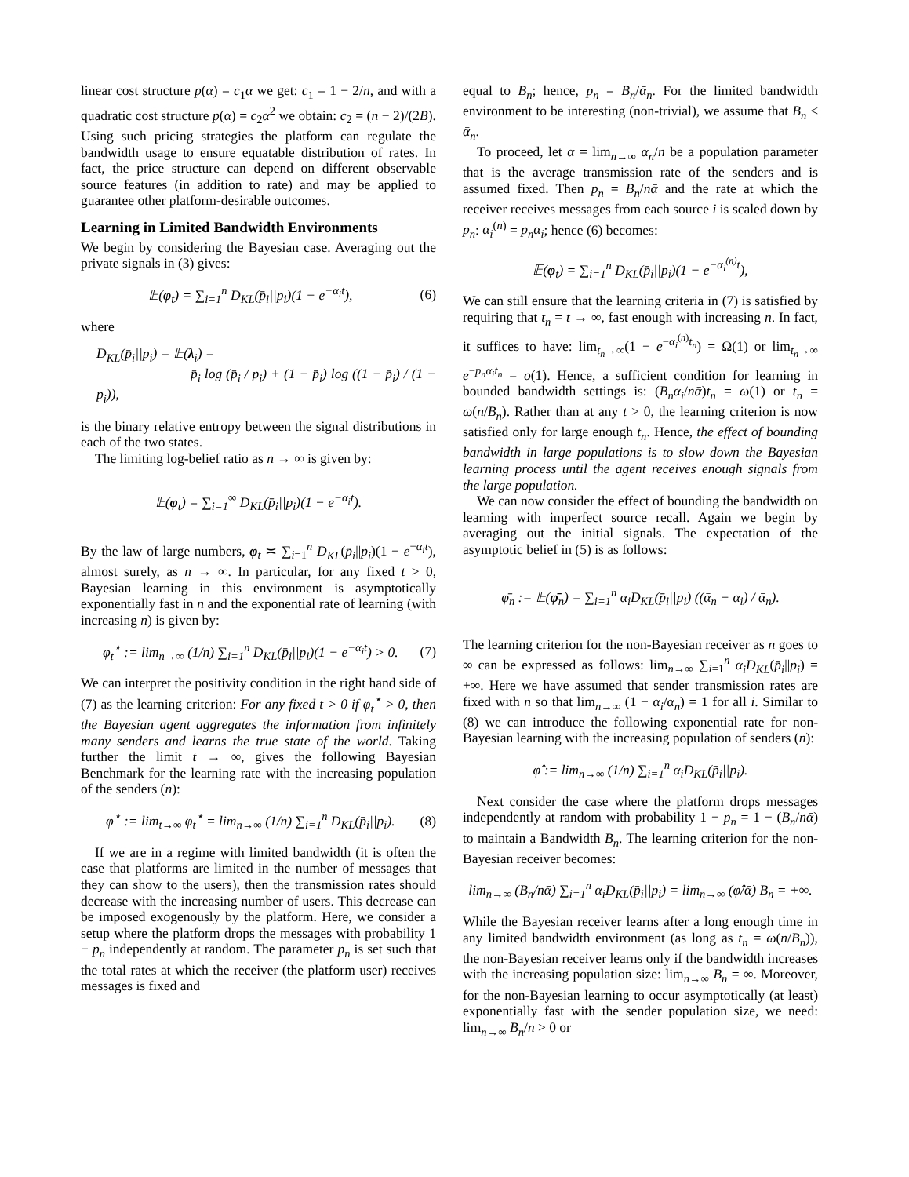linear cost structure p(α) = c<sub>1</sub>α we get: c<sub>1</sub> = 1 − 2/n, and with a quadratic cost structure p(α) = c<sub>2</sub>α<sup>2</sup> we obtain: c<sub>2</sub> = (n − 2)/(2B). Using such pricing strategies the platform can regulate the bandwidth usage to ensure equatable distribution of rates. In fact, the price structure can depend on different observable source features (in addition to rate) and may be applied to guarantee other platform-desirable outcomes.
Learning in Limited Bandwidth Environments
We begin by considering the Bayesian case. Averaging out the private signals in (3) gives:
𝔼(φ<sub>t</sub>) = ∑<sub>i=1</sub><sup>n</sup> D<sub>KL</sub>(p̄<sub>i</sub>||p<sub>i</sub>)(1 − e<sup>−α<sub>i</sub>t</sup>), (6)
where
D<sub>KL</sub>(p̄<sub>i</sub>||p<sub>i</sub>) = 𝔼(λ<sub>i</sub>) =
p̄<sub>i</sub> log (p̄<sub>i</sub> / p<sub>i</sub>) + (1 − p̄<sub>i</sub>) log ((1 − p̄<sub>i</sub>) / (1 − p<sub>i</sub>)),
is the binary relative entropy between the signal distributions in each of the two states.
The limiting log-belief ratio as n → ∞ is given by:
𝔼(φ<sub>t</sub>) = ∑<sub>i=1</sub><sup>∞</sup> D<sub>KL</sub>(p̄<sub>i</sub>||p<sub>i</sub>)(1 − e<sup>−α<sub>i</sub>t</sup>).
By the law of large numbers, φ<sub>t</sub> ≍ ∑<sub>i=1</sub><sup>n</sup> D<sub>KL</sub>(p̄<sub>i</sub>||p<sub>i</sub>)(1 − e<sup>−α<sub>i</sub>t</sup>), almost surely, as n → ∞. In particular, for any fixed t > 0, Bayesian learning in this environment is asymptotically exponentially fast in n and the exponential rate of learning (with increasing n) is given by:
φ<sub>t</sub><sup>⋆</sup> := lim<sub>n→∞</sub> (1/n) ∑<sub>i=1</sub><sup>n</sup> D<sub>KL</sub>(p̄<sub>i</sub>||p<sub>i</sub>)(1 − e<sup>−α<sub>i</sub>t</sup>) > 0. (7)
We can interpret the positivity condition in the right hand side of (7) as the learning criterion: For any fixed t > 0 if φ<sub>t</sub><sup>⋆</sup> > 0, then the Bayesian agent aggregates the information from infinitely many senders and learns the true state of the world. Taking further the limit t → ∞, gives the following Bayesian Benchmark for the learning rate with the increasing population of the senders (n):
φ<sup>⋆</sup> := lim<sub>t→∞</sub> φ<sub>t</sub><sup>⋆</sup> = lim<sub>n→∞</sub> (1/n) ∑<sub>i=1</sub><sup>n</sup> D<sub>KL</sub>(p̄<sub>i</sub>||p<sub>i</sub>). (8)
If we are in a regime with limited bandwidth (it is often the case that platforms are limited in the number of messages that they can show to the users), then the transmission rates should decrease with the increasing number of users. This decrease can be imposed exogenously by the platform. Here, we consider a setup where the platform drops the messages with probability 1 − p<sub>n</sub> independently at random. The parameter p<sub>n</sub> is set such that the total rates at which the receiver (the platform user) receives messages is fixed and
equal to B<sub>n</sub>; hence, p<sub>n</sub> = B<sub>n</sub>/ᾱ<sub>n</sub>. For the limited bandwidth environment to be interesting (non-trivial), we assume that B<sub>n</sub> < ᾱ<sub>n</sub>.
To proceed, let ᾱ = lim<sub>n→∞</sub> ᾱ<sub>n</sub>/n be a population parameter that is the average transmission rate of the senders and is assumed fixed. Then p<sub>n</sub> = B<sub>n</sub>/nᾱ and the rate at which the receiver receives messages from each source i is scaled down by p<sub>n</sub>: α<sub>i</sub><sup>(n)</sup> = p<sub>n</sub>α<sub>i</sub>; hence (6) becomes:
𝔼(φ<sub>t</sub>) = ∑<sub>i=1</sub><sup>n</sup> D<sub>KL</sub>(p̄<sub>i</sub>||p<sub>i</sub>)(1 − e<sup>−α<sub>i</sub><sup>(n)</sup>t</sup>),
We can still ensure that the learning criteria in (7) is satisfied by requiring that t<sub>n</sub> = t → ∞, fast enough with increasing n. In fact, it suffices to have: lim<sub>t<sub>n</sub>→∞</sub>(1 − e<sup>−α<sub>i</sub><sup>(n)</sup>t<sub>n</sub></sup>) = Ω(1) or lim<sub>t<sub>n</sub>→∞</sub> e<sup>−p<sub>n</sub>α<sub>i</sub>t<sub>n</sub></sup> = o(1). Hence, a sufficient condition for learning in bounded bandwidth settings is: (B<sub>n</sub>α<sub>i</sub>/nᾱ)t<sub>n</sub> = ω(1) or t<sub>n</sub> = ω(n/B<sub>n</sub>). Rather than at any t > 0, the learning criterion is now satisfied only for large enough t<sub>n</sub>. Hence, the effect of bounding bandwidth in large populations is to slow down the Bayesian learning process until the agent receives enough signals from the large population.
We can now consider the effect of bounding the bandwidth on learning with imperfect source recall. Again we begin by averaging out the initial signals. The expectation of the asymptotic belief in (5) is as follows:
φ̄<sub>n</sub> := 𝔼(φ̄<sub>n</sub>) = ∑<sub>i=1</sub><sup>n</sup> α<sub>i</sub>D<sub>KL</sub>(p̄<sub>i</sub>||p<sub>i</sub>) ((ᾱ<sub>n</sub> − α<sub>i</sub>) / ᾱ<sub>n</sub>).
The learning criterion for the non-Bayesian receiver as n goes to ∞ can be expressed as follows: lim<sub>n→∞</sub> ∑<sub>i=1</sub><sup>n</sup> α<sub>i</sub>D<sub>KL</sub>(p̄<sub>i</sub>||p<sub>i</sub>) = +∞. Here we have assumed that sender transmission rates are fixed with n so that lim<sub>n→∞</sub> (1 − α<sub>i</sub>/ᾱ<sub>n</sub>) = 1 for all i. Similar to (8) we can introduce the following exponential rate for non-Bayesian learning with the increasing population of senders (n):
φ̂ := lim<sub>n→∞</sub> (1/n) ∑<sub>i=1</sub><sup>n</sup> α<sub>i</sub>D<sub>KL</sub>(p̄<sub>i</sub>||p<sub>i</sub>).
Next consider the case where the platform drops messages independently at random with probability 1 − p<sub>n</sub> = 1 − (B<sub>n</sub>/nᾱ) to maintain a Bandwidth B<sub>n</sub>. The learning criterion for the non-Bayesian receiver becomes:
lim<sub>n→∞</sub> (B<sub>n</sub>/nᾱ) ∑<sub>i=1</sub><sup>n</sup> α<sub>i</sub>D<sub>KL</sub>(p̄<sub>i</sub>||p<sub>i</sub>) = lim<sub>n→∞</sub> (φ̂/ᾱ) B<sub>n</sub> = +∞.
While the Bayesian receiver learns after a long enough time in any limited bandwidth environment (as long as t<sub>n</sub> = ω(n/B<sub>n</sub>)), the non-Bayesian receiver learns only if the bandwidth increases with the increasing population size: lim<sub>n→∞</sub> B<sub>n</sub> = ∞. Moreover, for the non-Bayesian learning to occur asymptotically (at least) exponentially fast with the sender population size, we need: lim<sub>n→∞</sub> B<sub>n</sub>/n > 0 or